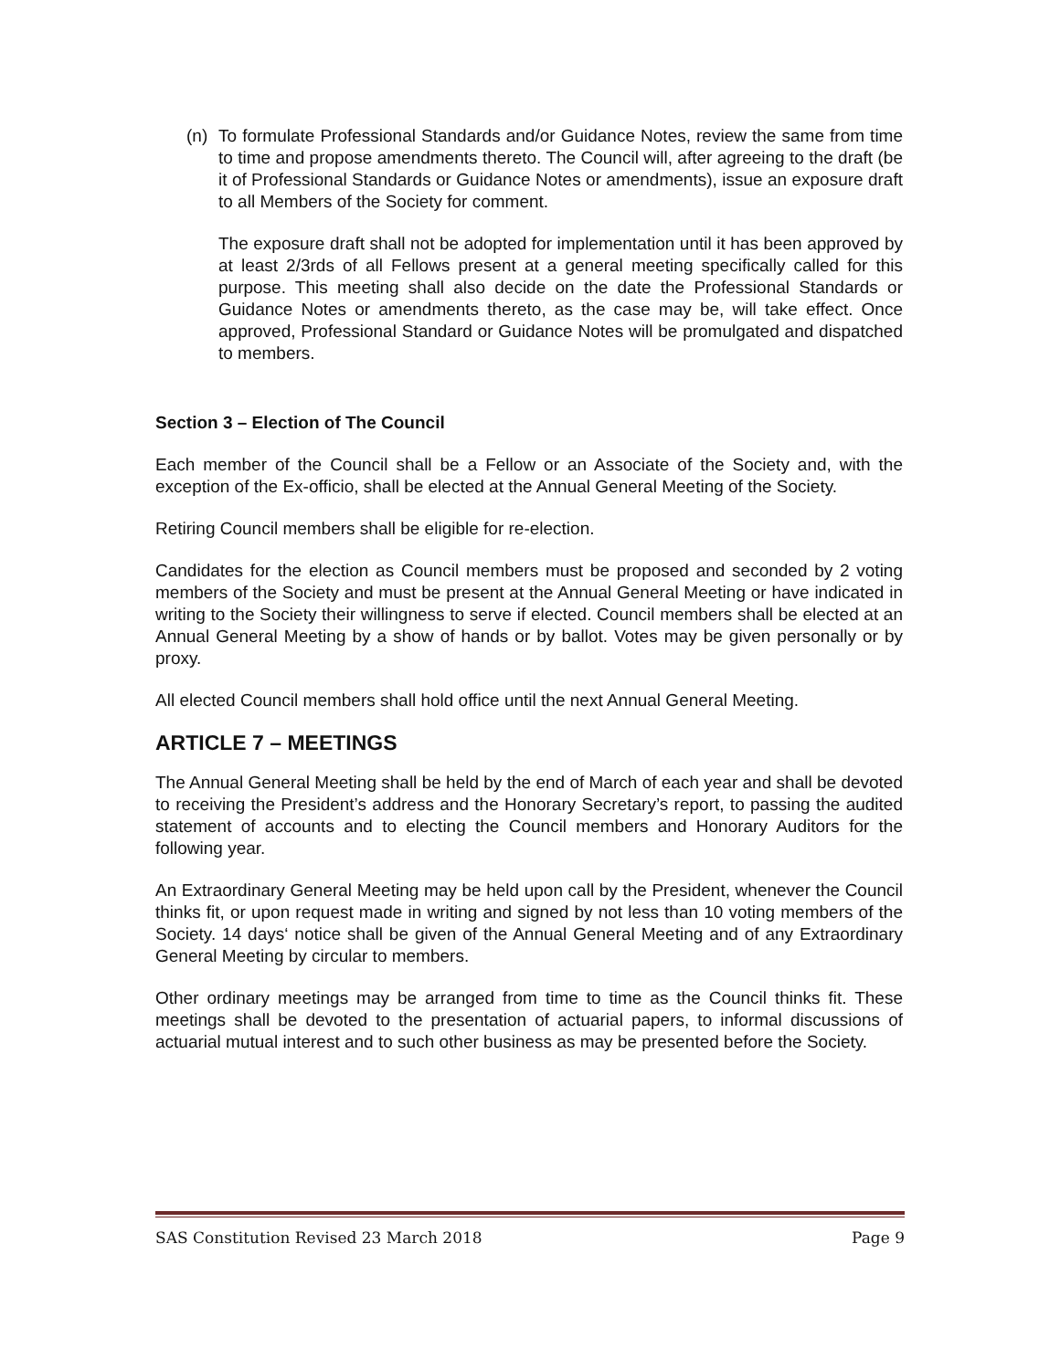(n) To formulate Professional Standards and/or Guidance Notes, review the same from time to time and propose amendments thereto. The Council will, after agreeing to the draft (be it of Professional Standards or Guidance Notes or amendments), issue an exposure draft to all Members of the Society for comment.
The exposure draft shall not be adopted for implementation until it has been approved by at least 2/3rds of all Fellows present at a general meeting specifically called for this purpose. This meeting shall also decide on the date the Professional Standards or Guidance Notes or amendments thereto, as the case may be, will take effect. Once approved, Professional Standard or Guidance Notes will be promulgated and dispatched to members.
Section 3 – Election of The Council
Each member of the Council shall be a Fellow or an Associate of the Society and, with the exception of the Ex-officio, shall be elected at the Annual General Meeting of the Society.
Retiring Council members shall be eligible for re-election.
Candidates for the election as Council members must be proposed and seconded by 2 voting members of the Society and must be present at the Annual General Meeting or have indicated in writing to the Society their willingness to serve if elected. Council members shall be elected at an Annual General Meeting by a show of hands or by ballot. Votes may be given personally or by proxy.
All elected Council members shall hold office until the next Annual General Meeting.
ARTICLE 7 – MEETINGS
The Annual General Meeting shall be held by the end of March of each year and shall be devoted to receiving the President’s address and the Honorary Secretary’s report, to passing the audited statement of accounts and to electing the Council members and Honorary Auditors for the following year.
An Extraordinary General Meeting may be held upon call by the President, whenever the Council thinks fit, or upon request made in writing and signed by not less than 10 voting members of the Society. 14 days‘ notice shall be given of the Annual General Meeting and of any Extraordinary General Meeting by circular to members.
Other ordinary meetings may be arranged from time to time as the Council thinks fit. These meetings shall be devoted to the presentation of actuarial papers, to informal discussions of actuarial mutual interest and to such other business as may be presented before the Society.
SAS Constitution Revised 23 March 2018 Page 9